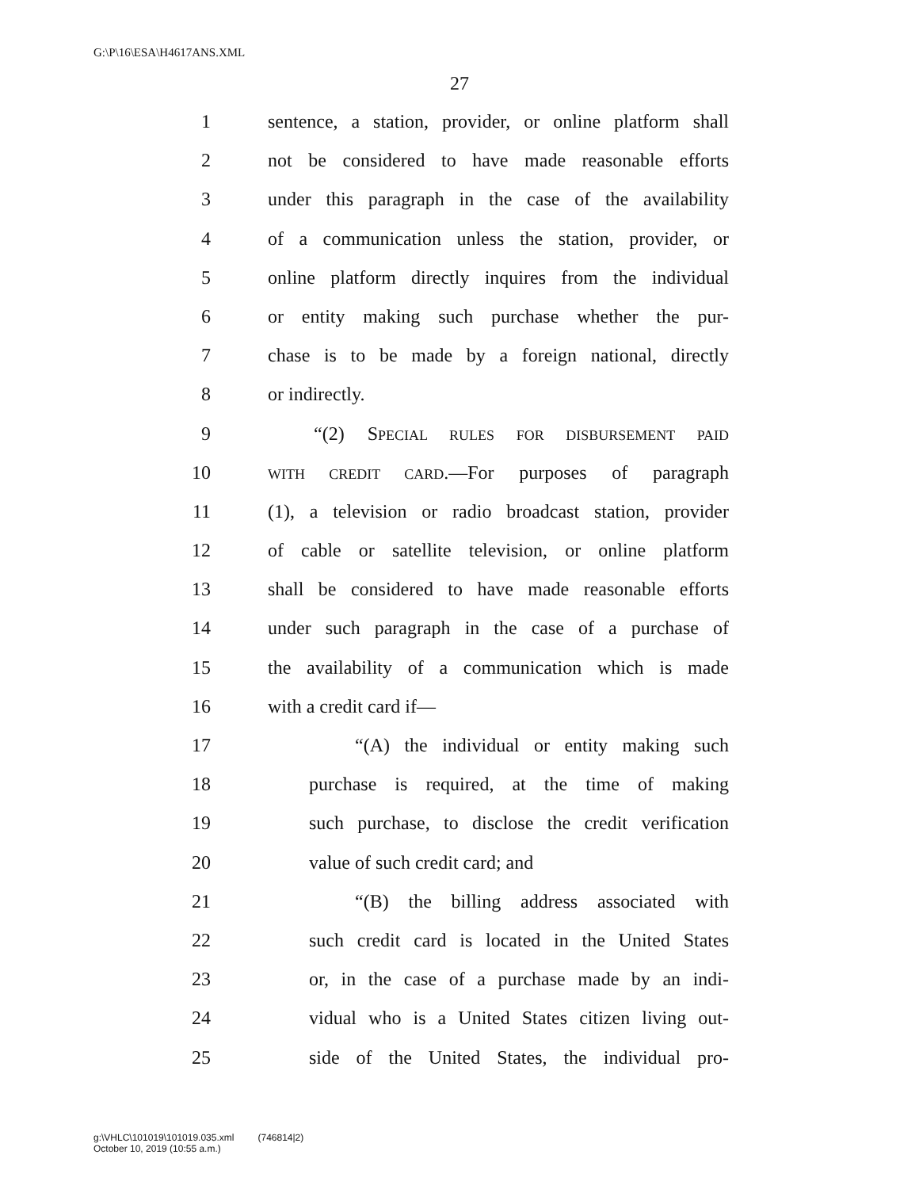G:\P\16\ESA\H4617ANS.XML
27
1 sentence, a station, provider, or online platform shall
2 not be considered to have made reasonable efforts
3 under this paragraph in the case of the availability
4 of a communication unless the station, provider, or
5 online platform directly inquires from the individual
6 or entity making such purchase whether the pur-
7 chase is to be made by a foreign national, directly
8 or indirectly.
9 “(2) SPECIAL RULES FOR DISBURSEMENT PAID
10 WITH CREDIT CARD.—For purposes of paragraph
11 (1), a television or radio broadcast station, provider
12 of cable or satellite television, or online platform
13 shall be considered to have made reasonable efforts
14 under such paragraph in the case of a purchase of
15 the availability of a communication which is made
16 with a credit card if—
17 “(A) the individual or entity making such
18 purchase is required, at the time of making
19 such purchase, to disclose the credit verification
20 value of such credit card; and
21 “(B) the billing address associated with
22 such credit card is located in the United States
23 or, in the case of a purchase made by an indi-
24 vidual who is a United States citizen living out-
25 side of the United States, the individual pro-
g:\VHLC\101019\101019.035.xml (746814|2)
October 10, 2019 (10:55 a.m.)